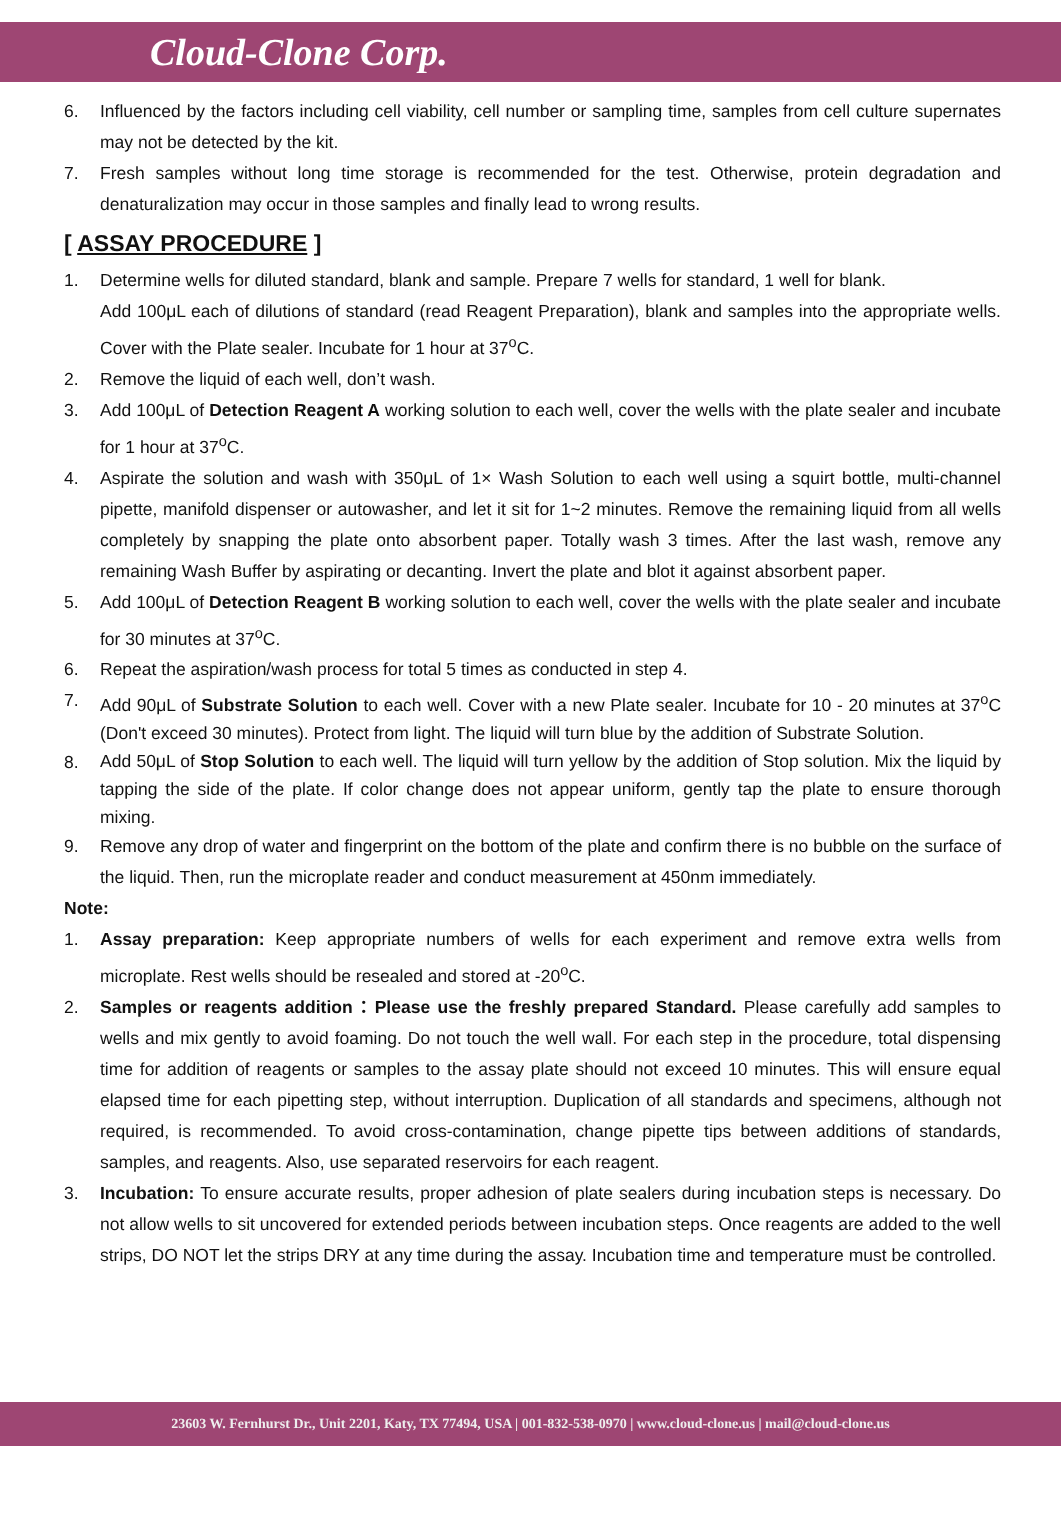Cloud-Clone Corp.
6. Influenced by the factors including cell viability, cell number or sampling time, samples from cell culture supernates may not be detected by the kit.
7. Fresh samples without long time storage is recommended for the test. Otherwise, protein degradation and denaturalization may occur in those samples and finally lead to wrong results.
[ ASSAY PROCEDURE ]
1. Determine wells for diluted standard, blank and sample. Prepare 7 wells for standard, 1 well for blank.
Add 100μL each of dilutions of standard (read Reagent Preparation), blank and samples into the appropriate wells. Cover with the Plate sealer. Incubate for 1 hour at 37<sup>o</sup>C.
2. Remove the liquid of each well, don’t wash.
3. Add 100μL of Detection Reagent A working solution to each well, cover the wells with the plate sealer and incubate for 1 hour at 37<sup>o</sup>C.
4. Aspirate the solution and wash with 350μL of 1× Wash Solution to each well using a squirt bottle, multi-channel pipette, manifold dispenser or autowasher, and let it sit for 1~2 minutes. Remove the remaining liquid from all wells completely by snapping the plate onto absorbent paper. Totally wash 3 times. After the last wash, remove any remaining Wash Buffer by aspirating or decanting. Invert the plate and blot it against absorbent paper.
5. Add 100μL of Detection Reagent B working solution to each well, cover the wells with the plate sealer and incubate for 30 minutes at 37<sup>o</sup>C.
6. Repeat the aspiration/wash process for total 5 times as conducted in step 4.
7. Add 90μL of Substrate Solution to each well. Cover with a new Plate sealer. Incubate for 10 - 20 minutes at 37<sup>o</sup>C (Don't exceed 30 minutes). Protect from light. The liquid will turn blue by the addition of Substrate Solution.
8. Add 50μL of Stop Solution to each well. The liquid will turn yellow by the addition of Stop solution. Mix the liquid by tapping the side of the plate. If color change does not appear uniform, gently tap the plate to ensure thorough mixing.
9. Remove any drop of water and fingerprint on the bottom of the plate and confirm there is no bubble on the surface of the liquid. Then, run the microplate reader and conduct measurement at 450nm immediately.
Note:
1. Assay preparation: Keep appropriate numbers of wells for each experiment and remove extra wells from microplate. Rest wells should be resealed and stored at -20<sup>o</sup>C.
2. Samples or reagents addition：Please use the freshly prepared Standard. Please carefully add samples to wells and mix gently to avoid foaming. Do not touch the well wall. For each step in the procedure, total dispensing time for addition of reagents or samples to the assay plate should not exceed 10 minutes. This will ensure equal elapsed time for each pipetting step, without interruption. Duplication of all standards and specimens, although not required, is recommended. To avoid cross-contamination, change pipette tips between additions of standards, samples, and reagents. Also, use separated reservoirs for each reagent.
3. Incubation: To ensure accurate results, proper adhesion of plate sealers during incubation steps is necessary. Do not allow wells to sit uncovered for extended periods between incubation steps. Once reagents are added to the well strips, DO NOT let the strips DRY at any time during the assay. Incubation time and temperature must be controlled.
23603 W. Fernhurst Dr., Unit 2201, Katy, TX 77494, USA | 001-832-538-0970 | www.cloud-clone.us | mail@cloud-clone.us